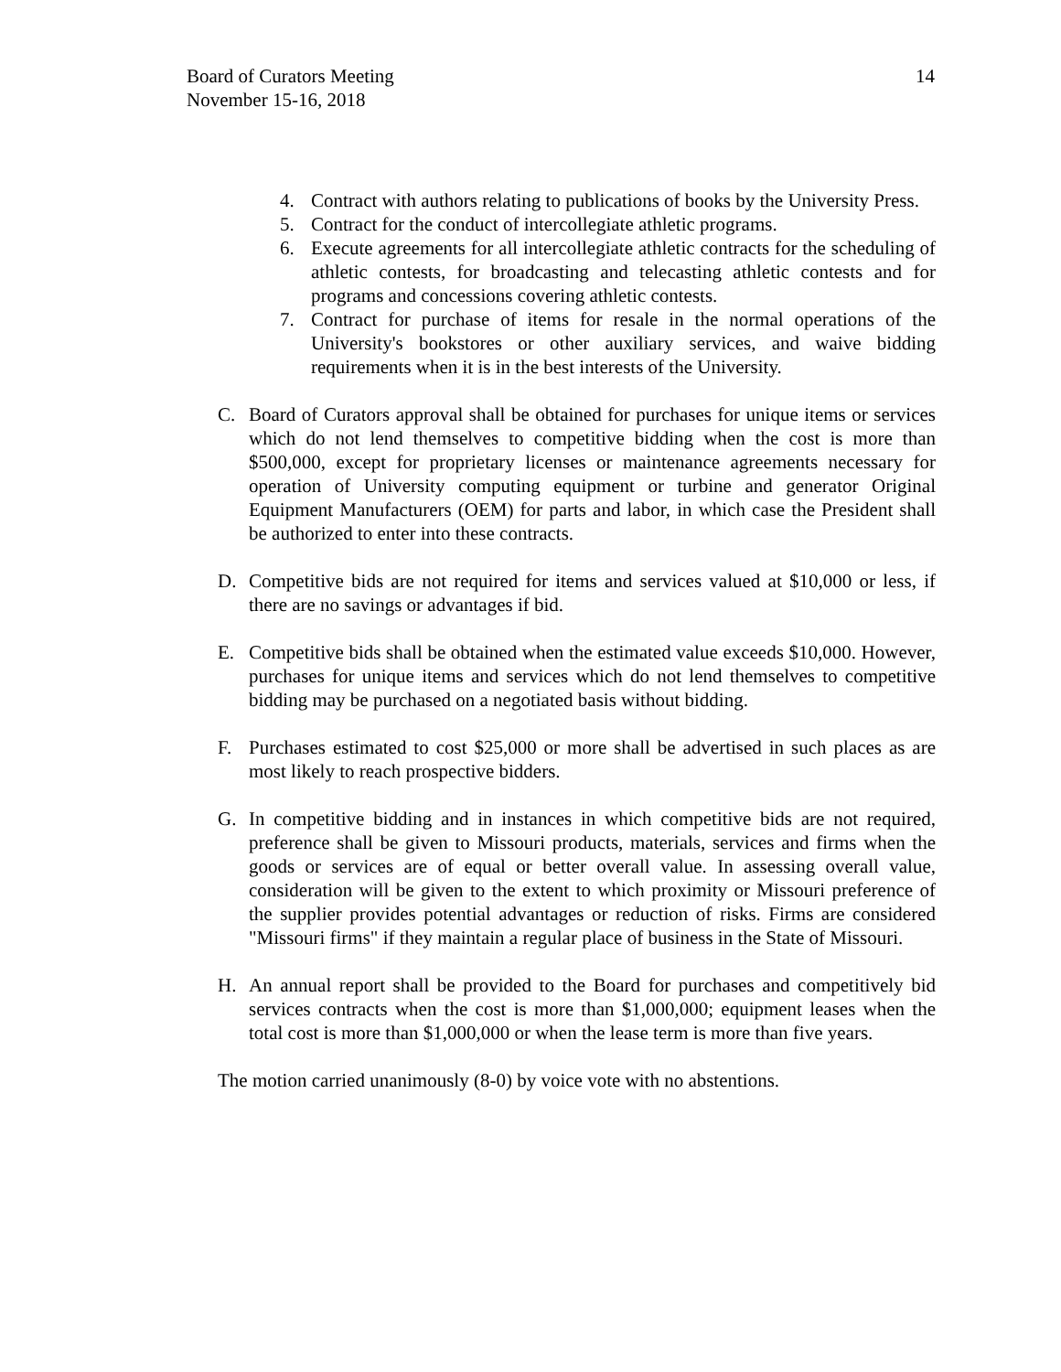Board of Curators Meeting
November 15-16, 2018
14
4. Contract with authors relating to publications of books by the University Press.
5. Contract for the conduct of intercollegiate athletic programs.
6. Execute agreements for all intercollegiate athletic contracts for the scheduling of athletic contests, for broadcasting and telecasting athletic contests and for programs and concessions covering athletic contests.
7. Contract for purchase of items for resale in the normal operations of the University's bookstores or other auxiliary services, and waive bidding requirements when it is in the best interests of the University.
C. Board of Curators approval shall be obtained for purchases for unique items or services which do not lend themselves to competitive bidding when the cost is more than $500,000, except for proprietary licenses or maintenance agreements necessary for operation of University computing equipment or turbine and generator Original Equipment Manufacturers (OEM) for parts and labor, in which case the President shall be authorized to enter into these contracts.
D. Competitive bids are not required for items and services valued at $10,000 or less, if there are no savings or advantages if bid.
E. Competitive bids shall be obtained when the estimated value exceeds $10,000. However, purchases for unique items and services which do not lend themselves to competitive bidding may be purchased on a negotiated basis without bidding.
F. Purchases estimated to cost $25,000 or more shall be advertised in such places as are most likely to reach prospective bidders.
G. In competitive bidding and in instances in which competitive bids are not required, preference shall be given to Missouri products, materials, services and firms when the goods or services are of equal or better overall value. In assessing overall value, consideration will be given to the extent to which proximity or Missouri preference of the supplier provides potential advantages or reduction of risks. Firms are considered "Missouri firms" if they maintain a regular place of business in the State of Missouri.
H. An annual report shall be provided to the Board for purchases and competitively bid services contracts when the cost is more than $1,000,000; equipment leases when the total cost is more than $1,000,000 or when the lease term is more than five years.
The motion carried unanimously (8-0) by voice vote with no abstentions.